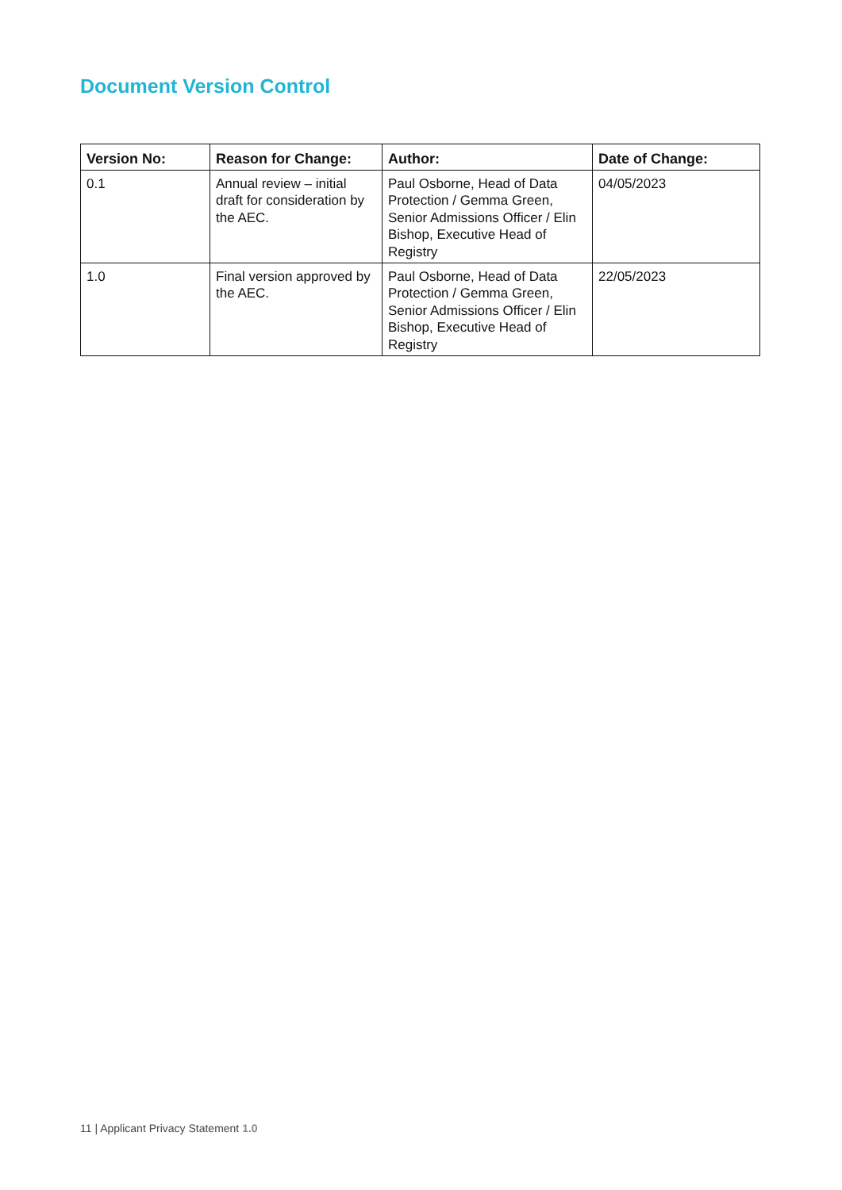Document Version Control
| Version No: | Reason for Change: | Author: | Date of Change: |
| --- | --- | --- | --- |
| 0.1 | Annual review – initial draft for consideration by the AEC. | Paul Osborne, Head of Data Protection / Gemma Green, Senior Admissions Officer / Elin Bishop, Executive Head of Registry | 04/05/2023 |
| 1.0 | Final version approved by the AEC. | Paul Osborne, Head of Data Protection / Gemma Green, Senior Admissions Officer / Elin Bishop, Executive Head of Registry | 22/05/2023 |
11 | Applicant Privacy Statement 1.0